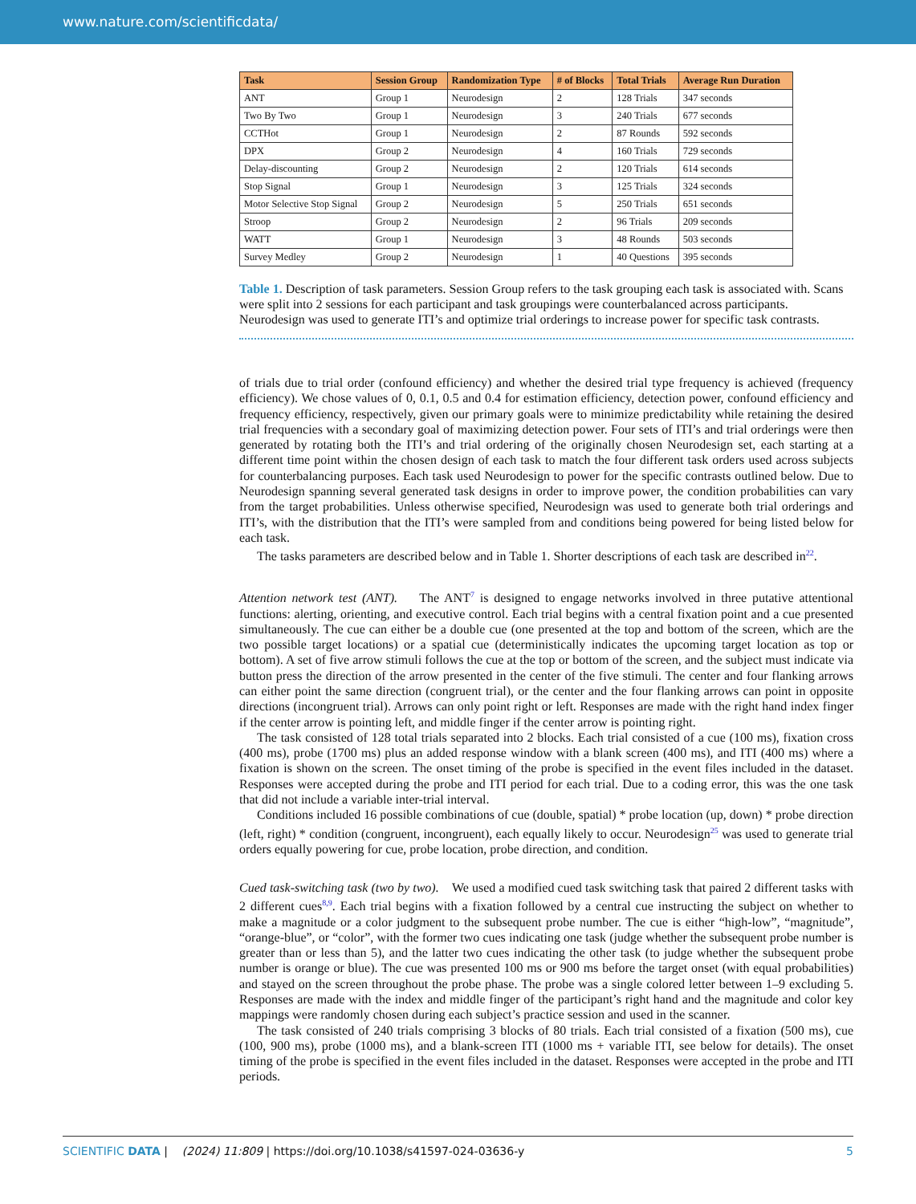www.nature.com/scientificdata/
| Task | Session Group | Randomization Type | # of Blocks | Total Trials | Average Run Duration |
| --- | --- | --- | --- | --- | --- |
| ANT | Group 1 | Neurodesign | 2 | 128 Trials | 347 seconds |
| Two By Two | Group 1 | Neurodesign | 3 | 240 Trials | 677 seconds |
| CCTHot | Group 1 | Neurodesign | 2 | 87 Rounds | 592 seconds |
| DPX | Group 2 | Neurodesign | 4 | 160 Trials | 729 seconds |
| Delay-discounting | Group 2 | Neurodesign | 2 | 120 Trials | 614 seconds |
| Stop Signal | Group 1 | Neurodesign | 3 | 125 Trials | 324 seconds |
| Motor Selective Stop Signal | Group 2 | Neurodesign | 5 | 250 Trials | 651 seconds |
| Stroop | Group 2 | Neurodesign | 2 | 96 Trials | 209 seconds |
| WATT | Group 1 | Neurodesign | 3 | 48 Rounds | 503 seconds |
| Survey Medley | Group 2 | Neurodesign | 1 | 40 Questions | 395 seconds |
Table 1. Description of task parameters. Session Group refers to the task grouping each task is associated with. Scans were split into 2 sessions for each participant and task groupings were counterbalanced across participants. Neurodesign was used to generate ITI’s and optimize trial orderings to increase power for specific task contrasts.
of trials due to trial order (confound efficiency) and whether the desired trial type frequency is achieved (frequency efficiency). We chose values of 0, 0.1, 0.5 and 0.4 for estimation efficiency, detection power, confound efficiency and frequency efficiency, respectively, given our primary goals were to minimize predictability while retaining the desired trial frequencies with a secondary goal of maximizing detection power. Four sets of ITI’s and trial orderings were then generated by rotating both the ITI’s and trial ordering of the originally chosen Neurodesign set, each starting at a different time point within the chosen design of each task to match the four different task orders used across subjects for counterbalancing purposes. Each task used Neurodesign to power for the specific contrasts outlined below. Due to Neurodesign spanning several generated task designs in order to improve power, the condition probabilities can vary from the target probabilities. Unless otherwise specified, Neurodesign was used to generate both trial orderings and ITI’s, with the distribution that the ITI’s were sampled from and conditions being powered for being listed below for each task.
The tasks parameters are described below and in Table 1. Shorter descriptions of each task are described in<sup>22</sup>.
Attention network test (ANT). The ANT<sup>7</sup> is designed to engage networks involved in three putative attentional functions: alerting, orienting, and executive control. Each trial begins with a central fixation point and a cue presented simultaneously. The cue can either be a double cue (one presented at the top and bottom of the screen, which are the two possible target locations) or a spatial cue (deterministically indicates the upcoming target location as top or bottom). A set of five arrow stimuli follows the cue at the top or bottom of the screen, and the subject must indicate via button press the direction of the arrow presented in the center of the five stimuli. The center and four flanking arrows can either point the same direction (congruent trial), or the center and the four flanking arrows can point in opposite directions (incongruent trial). Arrows can only point right or left. Responses are made with the right hand index finger if the center arrow is pointing left, and middle finger if the center arrow is pointing right.
The task consisted of 128 total trials separated into 2 blocks. Each trial consisted of a cue (100 ms), fixation cross (400 ms), probe (1700 ms) plus an added response window with a blank screen (400 ms), and ITI (400 ms) where a fixation is shown on the screen. The onset timing of the probe is specified in the event files included in the dataset. Responses were accepted during the probe and ITI period for each trial. Due to a coding error, this was the one task that did not include a variable inter-trial interval.
Conditions included 16 possible combinations of cue (double, spatial) * probe location (up, down) * probe direction (left, right) * condition (congruent, incongruent), each equally likely to occur. Neurodesign<sup>25</sup> was used to generate trial orders equally powering for cue, probe location, probe direction, and condition.
Cued task-switching task (two by two). We used a modified cued task switching task that paired 2 different tasks with 2 different cues<sup>8,9</sup>. Each trial begins with a fixation followed by a central cue instructing the subject on whether to make a magnitude or a color judgment to the subsequent probe number. The cue is either “high-low”, “magnitude”, “orange-blue”, or “color”, with the former two cues indicating one task (judge whether the subsequent probe number is greater than or less than 5), and the latter two cues indicating the other task (to judge whether the subsequent probe number is orange or blue). The cue was presented 100 ms or 900 ms before the target onset (with equal probabilities) and stayed on the screen throughout the probe phase. The probe was a single colored letter between 1–9 excluding 5. Responses are made with the index and middle finger of the participant’s right hand and the magnitude and color key mappings were randomly chosen during each subject’s practice session and used in the scanner.
The task consisted of 240 trials comprising 3 blocks of 80 trials. Each trial consisted of a fixation (500 ms), cue (100, 900 ms), probe (1000 ms), and a blank-screen ITI (1000 ms + variable ITI, see below for details). The onset timing of the probe is specified in the event files included in the dataset. Responses were accepted in the probe and ITI periods.
SCIENTIFIC DATA | (2024) 11:809 | https://doi.org/10.1038/s41597-024-03636-y
5